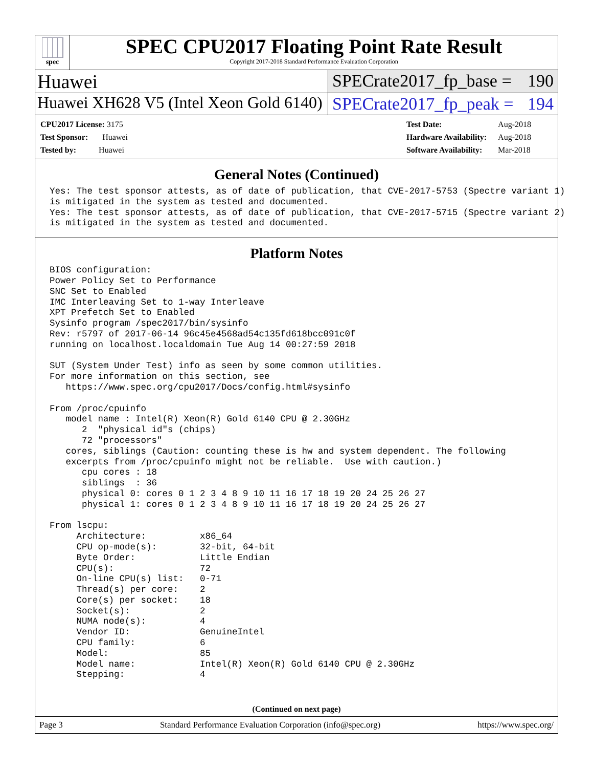spec
SPEC CPU2017 Floating Point Rate Result
Copyright 2017-2018 Standard Performance Evaluation Corporation
Huawei SPECrate2017_fp_base = 190
Huawei XH628 V5 (Intel Xeon Gold 6140)
SPECrate2017_fp_peak = 194
| CPU2017 License: 3175 |
| Test Sponsor: Huawei |
| Tested by: Huawei |
| Test Date: | Aug-2018 |
| Hardware Availability: | Aug-2018 |
| Software Availability: | Mar-2018 |
General Notes (Continued)
Yes: The test sponsor attests, as of date of publication, that CVE-2017-5753 (Spectre variant 1)
is mitigated in the system as tested and documented.
Yes: The test sponsor attests, as of date of publication, that CVE-2017-5715 (Spectre variant 2)
is mitigated in the system as tested and documented.
Platform Notes
BIOS configuration:
Power Policy Set to Performance
SNC Set to Enabled
IMC Interleaving Set to 1-way Interleave
XPT Prefetch Set to Enabled
Sysinfo program /spec2017/bin/sysinfo
Rev: r5797 of 2017-06-14 96c45e4568ad54c135fd618bcc091c0f
running on localhost.localdomain Tue Aug 14 00:27:59 2018

SUT (System Under Test) info as seen by some common utilities.
For more information on this section, see
   https://www.spec.org/cpu2017/Docs/config.html#sysinfo

From /proc/cpuinfo
   model name : Intel(R) Xeon(R) Gold 6140 CPU @ 2.30GHz
      2  "physical id"s (chips)
      72 "processors"
   cores, siblings (Caution: counting these is hw and system dependent. The following
   excerpts from /proc/cpuinfo might not be reliable.  Use with caution.)
      cpu cores : 18
      siblings  : 36
      physical 0: cores 0 1 2 3 4 8 9 10 11 16 17 18 19 20 24 25 26 27
      physical 1: cores 0 1 2 3 4 8 9 10 11 16 17 18 19 20 24 25 26 27

From lscpu:
     Architecture:          x86_64
     CPU op-mode(s):        32-bit, 64-bit
     Byte Order:            Little Endian
     CPU(s):                72
     On-line CPU(s) list:   0-71
     Thread(s) per core:    2
     Core(s) per socket:    18
     Socket(s):             2
     NUMA node(s):          4
     Vendor ID:             GenuineIntel
     CPU family:            6
     Model:                 85
     Model name:            Intel(R) Xeon(R) Gold 6140 CPU @ 2.30GHz
     Stepping:              4
(Continued on next page)
Page 3 Standard Performance Evaluation Corporation (info@spec.org) https://www.spec.org/